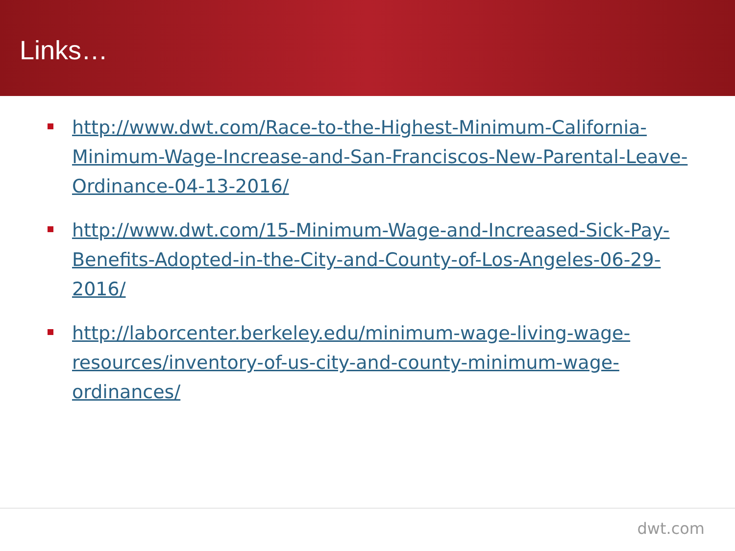Links…
http://www.dwt.com/Race-to-the-Highest-Minimum-California-Minimum-Wage-Increase-and-San-Franciscos-New-Parental-Leave-Ordinance-04-13-2016/
http://www.dwt.com/15-Minimum-Wage-and-Increased-Sick-Pay-Benefits-Adopted-in-the-City-and-County-of-Los-Angeles-06-29-2016/
http://laborcenter.berkeley.edu/minimum-wage-living-wage-resources/inventory-of-us-city-and-county-minimum-wage-ordinances/
dwt.com